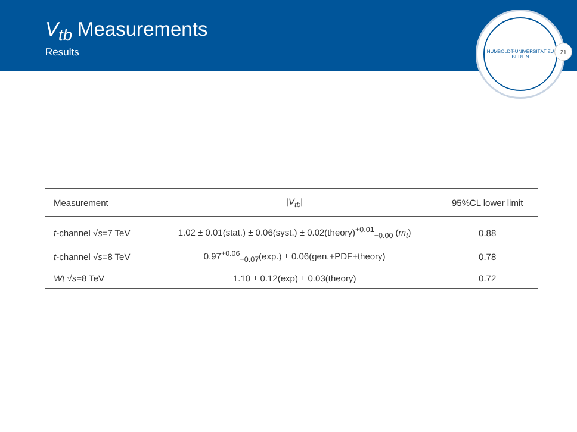V<sub>tb</sub> Measurements
Results
HUMBOLDT-UNIVERSITÄT ZU BERLIN
21
| Measurement | / V<sub>tb</sub> / | 95%CL lower limit |
| --- | --- | --- |
| t -channel √ s =7 TeV | 1.02 ± 0.01(stat.) ± 0.06(syst.) ± 0.02(theory)<sup>+0.01</sup><sub>−0.00</sub> ( m<sub>t</sub> ) | 0.88 |
| t -channel √ s =8 TeV | 0.97<sup>+0.06</sup><sub>−0.07</sub>(exp.) ± 0.06(gen.+PDF+theory) | 0.78 |
| Wt √ s =8 TeV | 1.10 ± 0.12(exp) ± 0.03(theory) | 0.72 |